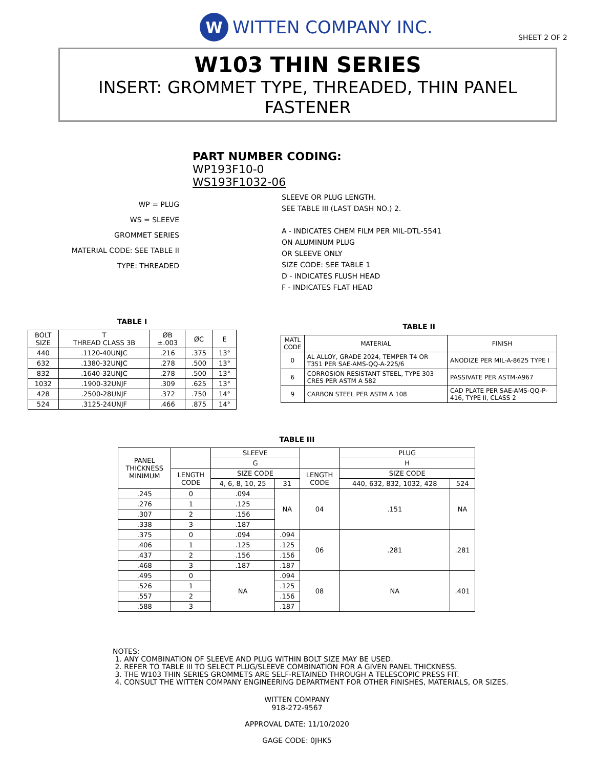W
WITTEN COMPANY INC.
SHEET 2 OF 2
W103 THIN SERIES
INSERT: GROMMET TYPE, THREADED, THIN PANEL FASTENER
PART NUMBER CODING:
WP193F10-0
WS193F1032-06
WP = PLUG
WS = SLEEVE
GROMMET SERIES
MATERIAL CODE: SEE TABLE II
TYPE: THREADED
SLEEVE OR PLUG LENGTH.
SEE TABLE III (LAST DASH NO.) 2.
A - INDICATES CHEM FILM PER MIL-DTL-5541
ON ALUMINUM PLUG
OR SLEEVE ONLY
SIZE CODE: SEE TABLE 1
D - INDICATES FLUSH HEAD
F - INDICATES FLAT HEAD
TABLE I
| BOLT SIZE | T THREAD CLASS 3B | ØB ±.003 | ØC | E |
| --- | --- | --- | --- | --- |
| 440 | .1120-40UNJC | .216 | .375 | 13° |
| 632 | .1380-32UNJC | .278 | .500 | 13° |
| 832 | .1640-32UNJC | .278 | .500 | 13° |
| 1032 | .1900-32UNJF | .309 | .625 | 13° |
| 428 | .2500-28UNJF | .372 | .750 | 14° |
| 524 | .3125-24UNJF | .466 | .875 | 14° |
TABLE II
| MATL CODE | MATERIAL | FINISH |
| --- | --- | --- |
| 0 | AL ALLOY, GRADE 2024, TEMPER T4 OR T351 PER SAE-AMS-QQ-A-225/6 | ANODIZE PER MIL-A-8625 TYPE I |
| 6 | CORROSION RESISTANT STEEL, TYPE 303 CRES PER ASTM A 582 | PASSIVATE PER ASTM-A967 |
| 9 | CARBON STEEL PER ASTM A 108 | CAD PLATE PER SAE-AMS-QQ-P-416, TYPE II, CLASS 2 |
TABLE III
| PANEL THICKNESS MINIMUM | | SLEEVE | | | PLUG | |
| --- | --- | --- | --- | --- | --- | --- |
| | | G | | | H | |
| | LENGTH CODE | SIZE CODE | | LENGTH CODE | SIZE CODE | |
| | | 4, 6, 8, 10, 25 | 31 | | 440, 632, 832, 1032, 428 | 524 |
| .245 | 0 | .094 | NA | 04 | .151 | NA |
| .276 | 1 | .125 | | | | |
| .307 | 2 | .156 | | | | |
| .338 | 3 | .187 | | | | |
| .375 | 0 | .094 | .094 | 06 | .281 | .281 |
| .406 | 1 | .125 | .125 | | | |
| .437 | 2 | .156 | .156 | | | |
| .468 | 3 | .187 | .187 | | | |
| .495 | 0 | NA | .094 | 08 | NA | .401 |
| .526 | 1 | | .125 | | | |
| .557 | 2 | | .156 | | | |
| .588 | 3 | | .187 | | | |
NOTES:
1. ANY COMBINATION OF SLEEVE AND PLUG WITHIN BOLT SIZE MAY BE USED.
2. REFER TO TABLE III TO SELECT PLUG/SLEEVE COMBINATION FOR A GIVEN PANEL THICKNESS.
3. THE W103 THIN SERIES GROMMETS ARE SELF-RETAINED THROUGH A TELESCOPIC PRESS FIT.
4. CONSULT THE WITTEN COMPANY ENGINEERING DEPARTMENT FOR OTHER FINISHES, MATERIALS, OR SIZES.
WITTEN COMPANY
918-272-9567
APPROVAL DATE: 11/10/2020
GAGE CODE: 0JHK5